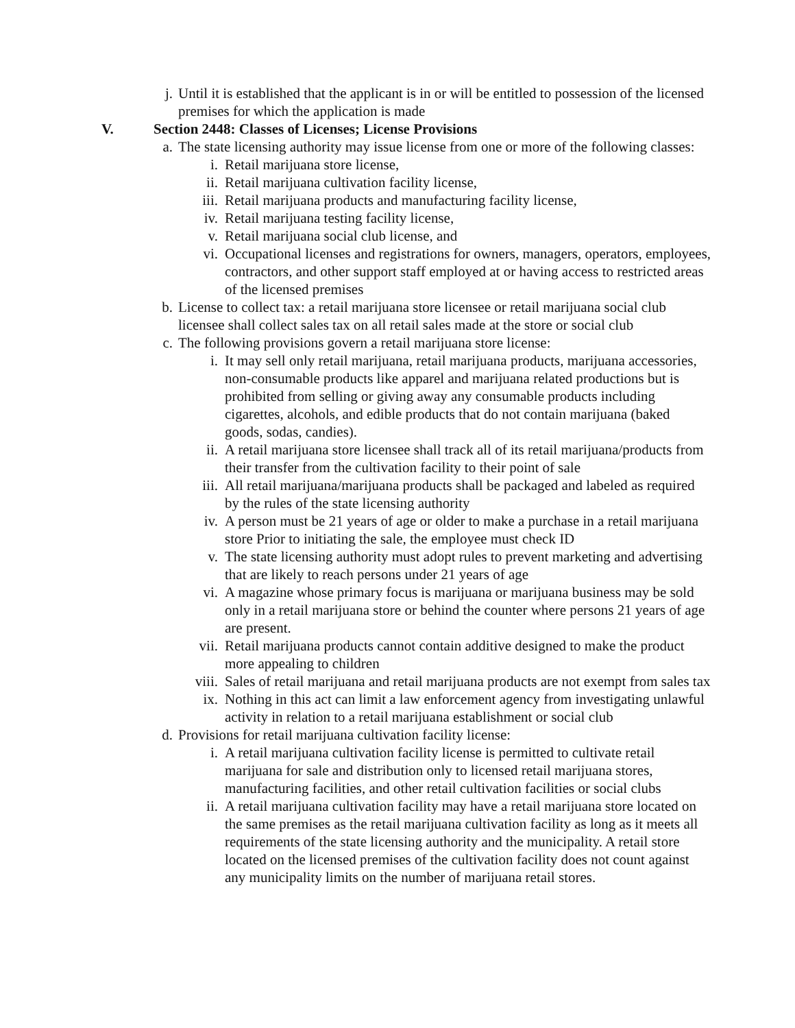j. Until it is established that the applicant is in or will be entitled to possession of the licensed premises for which the application is made
V. Section 2448: Classes of Licenses; License Provisions
a. The state licensing authority may issue license from one or more of the following classes:
i. Retail marijuana store license,
ii. Retail marijuana cultivation facility license,
iii. Retail marijuana products and manufacturing facility license,
iv. Retail marijuana testing facility license,
v. Retail marijuana social club license, and
vi. Occupational licenses and registrations for owners, managers, operators, employees, contractors, and other support staff employed at or having access to restricted areas of the licensed premises
b. License to collect tax: a retail marijuana store licensee or retail marijuana social club licensee shall collect sales tax on all retail sales made at the store or social club
c. The following provisions govern a retail marijuana store license:
i. It may sell only retail marijuana, retail marijuana products, marijuana accessories, non-consumable products like apparel and marijuana related productions but is prohibited from selling or giving away any consumable products including cigarettes, alcohols, and edible products that do not contain marijuana (baked goods, sodas, candies).
ii. A retail marijuana store licensee shall track all of its retail marijuana/products from their transfer from the cultivation facility to their point of sale
iii. All retail marijuana/marijuana products shall be packaged and labeled as required by the rules of the state licensing authority
iv. A person must be 21 years of age or older to make a purchase in a retail marijuana store Prior to initiating the sale, the employee must check ID
v. The state licensing authority must adopt rules to prevent marketing and advertising that are likely to reach persons under 21 years of age
vi. A magazine whose primary focus is marijuana or marijuana business may be sold only in a retail marijuana store or behind the counter where persons 21 years of age are present.
vii. Retail marijuana products cannot contain additive designed to make the product more appealing to children
viii. Sales of retail marijuana and retail marijuana products are not exempt from sales tax
ix. Nothing in this act can limit a law enforcement agency from investigating unlawful activity in relation to a retail marijuana establishment or social club
d. Provisions for retail marijuana cultivation facility license:
i. A retail marijuana cultivation facility license is permitted to cultivate retail marijuana for sale and distribution only to licensed retail marijuana stores, manufacturing facilities, and other retail cultivation facilities or social clubs
ii. A retail marijuana cultivation facility may have a retail marijuana store located on the same premises as the retail marijuana cultivation facility as long as it meets all requirements of the state licensing authority and the municipality. A retail store located on the licensed premises of the cultivation facility does not count against any municipality limits on the number of marijuana retail stores.